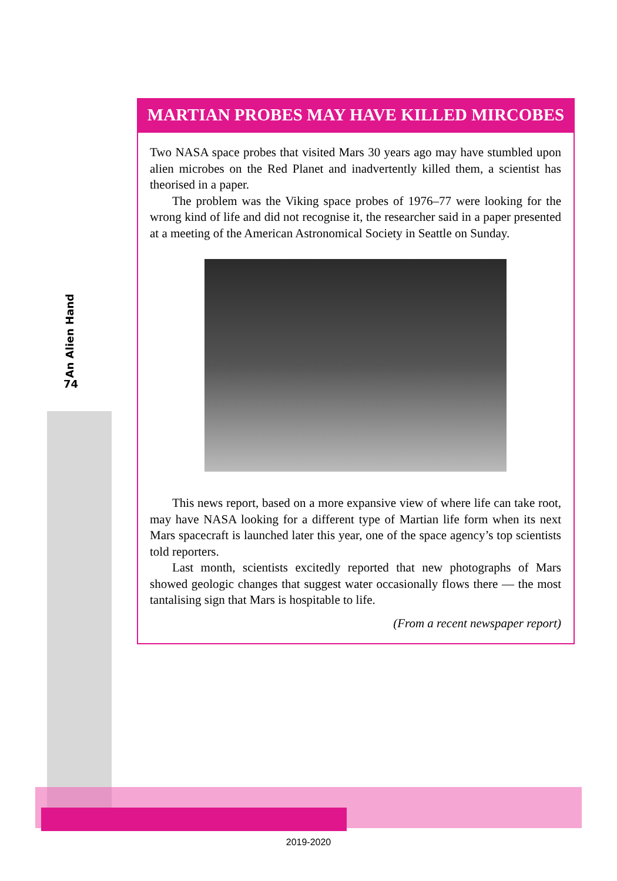An Alien Hand
74
MARTIAN PROBES MAY HAVE KILLED MIRCOBES
Two NASA space probes that visited Mars 30 years ago may have stumbled upon alien microbes on the Red Planet and inadvertently killed them, a scientist has theorised in a paper.
The problem was the Viking space probes of 1976–77 were looking for the wrong kind of life and did not recognise it, the researcher said in a paper presented at a meeting of the American Astronomical Society in Seattle on Sunday.
This news report, based on a more expansive view of where life can take root, may have NASA looking for a different type of Martian life form when its next Mars spacecraft is launched later this year, one of the space agency’s top scientists told reporters.
Last month, scientists excitedly reported that new photographs of Mars showed geologic changes that suggest water occasionally flows there — the most tantalising sign that Mars is hospitable to life.
(From a recent newspaper report)
2019-2020